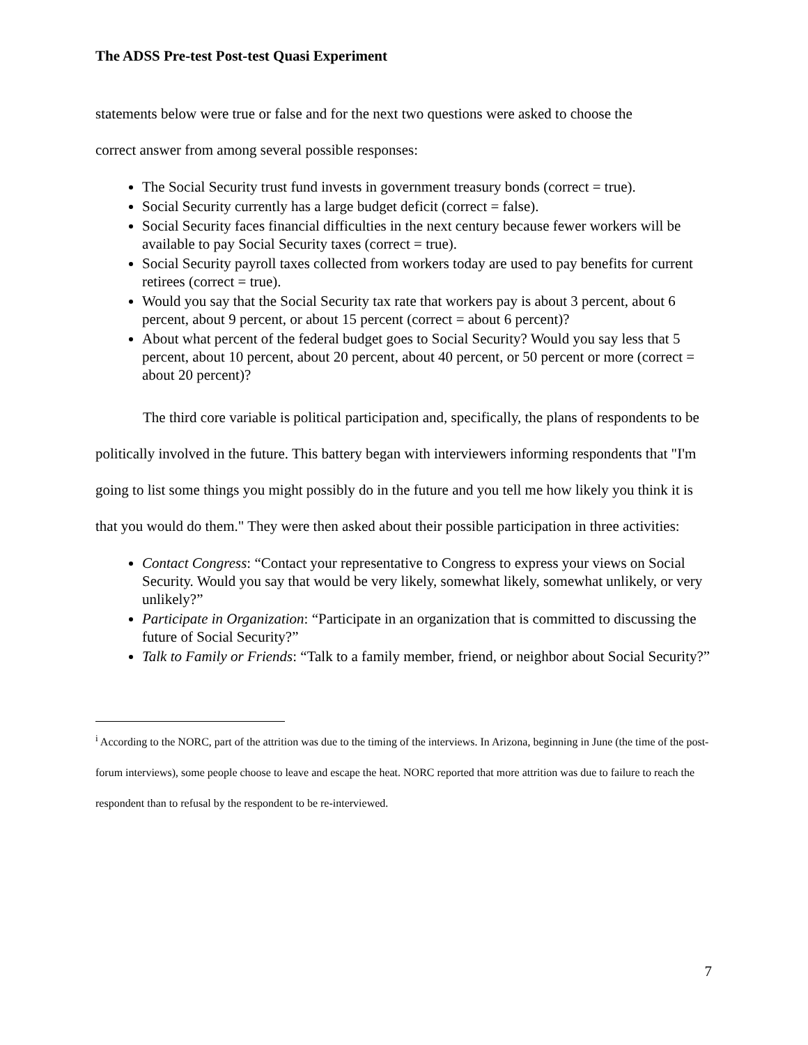The ADSS Pre-test Post-test Quasi Experiment
statements below were true or false and for the next two questions were asked to choose the
correct answer from among several possible responses:
The Social Security trust fund invests in government treasury bonds (correct = true).
Social Security currently has a large budget deficit (correct = false).
Social Security faces financial difficulties in the next century because fewer workers will be available to pay Social Security taxes (correct = true).
Social Security payroll taxes collected from workers today are used to pay benefits for current retirees (correct = true).
Would you say that the Social Security tax rate that workers pay is about 3 percent, about 6 percent, about 9 percent, or about 15 percent (correct = about 6 percent)?
About what percent of the federal budget goes to Social Security? Would you say less that 5 percent, about 10 percent, about 20 percent, about 40 percent, or 50 percent or more (correct = about 20 percent)?
The third core variable is political participation and, specifically, the plans of respondents to be politically involved in the future. This battery began with interviewers informing respondents that "I'm going to list some things you might possibly do in the future and you tell me how likely you think it is that you would do them." They were then asked about their possible participation in three activities:
Contact Congress: “Contact your representative to Congress to express your views on Social Security. Would you say that would be very likely, somewhat likely, somewhat unlikely, or very unlikely?”
Participate in Organization: “Participate in an organization that is committed to discussing the future of Social Security?”
Talk to Family or Friends: “Talk to a family member, friend, or neighbor about Social Security?”
<sup>i</sup> According to the NORC, part of the attrition was due to the timing of the interviews. In Arizona, beginning in June (the time of the post-forum interviews), some people choose to leave and escape the heat. NORC reported that more attrition was due to failure to reach the respondent than to refusal by the respondent to be re-interviewed.
7